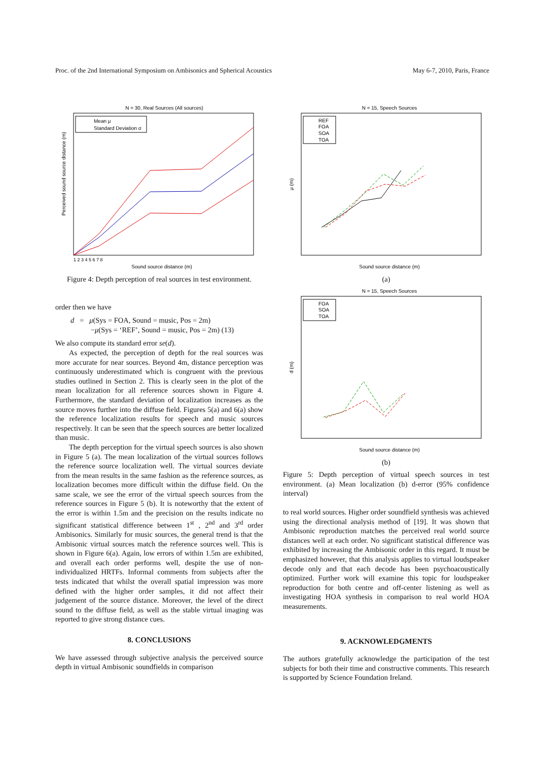Proc. of the 2nd International Symposium on Ambisonics and Spherical Acoustics May 6-7, 2010, Paris, France
N = 30, Real Sources (All sources)
Mean μ
Standard Deviation σ
Sound source distance (m)
1 2 3 4 5 6 7 8
Perceived sound source distance (m)
Figure 4: Depth perception of real sources in test environment.
order then we have
d = μ(Sys = FOA, Sound = music, Pos = 2m)
−μ(Sys = ‘REF’, Sound = music, Pos = 2m) (13)
We also compute its standard error se(d).
As expected, the perception of depth for the real sources was more accurate for near sources. Beyond 4m, distance perception was continuously underestimated which is congruent with the previous studies outlined in Section 2. This is clearly seen in the plot of the mean localization for all reference sources shown in Figure 4. Furthermore, the standard deviation of localization increases as the source moves further into the diffuse field. Figures 5(a) and 6(a) show the reference localization results for speech and music sources respectively. It can be seen that the speech sources are better localized than music.
The depth perception for the virtual speech sources is also shown in Figure 5 (a). The mean localization of the virtual sources follows the reference source localization well. The virtual sources deviate from the mean results in the same fashion as the reference sources, as localization becomes more difficult within the diffuse field. On the same scale, we see the error of the virtual speech sources from the reference sources in Figure 5 (b). It is noteworthy that the extent of the error is within 1.5m and the precision on the results indicate no significant statistical difference between 1<sup>st</sup> , 2<sup>nd</sup> and 3<sup>rd</sup> order Ambisonics. Similarly for music sources, the general trend is that the Ambisonic virtual sources match the reference sources well. This is shown in Figure 6(a). Again, low errors of within 1.5m are exhibited, and overall each order performs well, despite the use of non-individualized HRTFs. Informal comments from subjects after the tests indicated that whilst the overall spatial impression was more defined with the higher order samples, it did not affect their judgement of the source distance. Moreover, the level of the direct sound to the diffuse field, as well as the stable virtual imaging was reported to give strong distance cues.
8. CONCLUSIONS
We have assessed through subjective analysis the perceived source depth in virtual Ambisonic soundfields in comparison
N = 15, Speech Sources
REF
FOA
SOA
TOA
Sound source distance (m)
μ (m)
(a)
N = 15, Speech Sources
FOA
SOA
TOA
Sound source distance (m)
d (m)
(b)
Figure 5: Depth perception of virtual speech sources in test environment. (a) Mean localization (b) d-error (95% confidence interval)
to real world sources. Higher order soundfield synthesis was achieved using the directional analysis method of [19]. It was shown that Ambisonic reproduction matches the perceived real world source distances well at each order. No significant statistical difference was exhibited by increasing the Ambisonic order in this regard. It must be emphasized however, that this analysis applies to virtual loudspeaker decode only and that each decode has been psychoacoustically optimized. Further work will examine this topic for loudspeaker reproduction for both centre and off-center listening as well as investigating HOA synthesis in comparison to real world HOA measurements.
9. ACKNOWLEDGMENTS
The authors gratefully acknowledge the participation of the test subjects for both their time and constructive comments. This research is supported by Science Foundation Ireland.